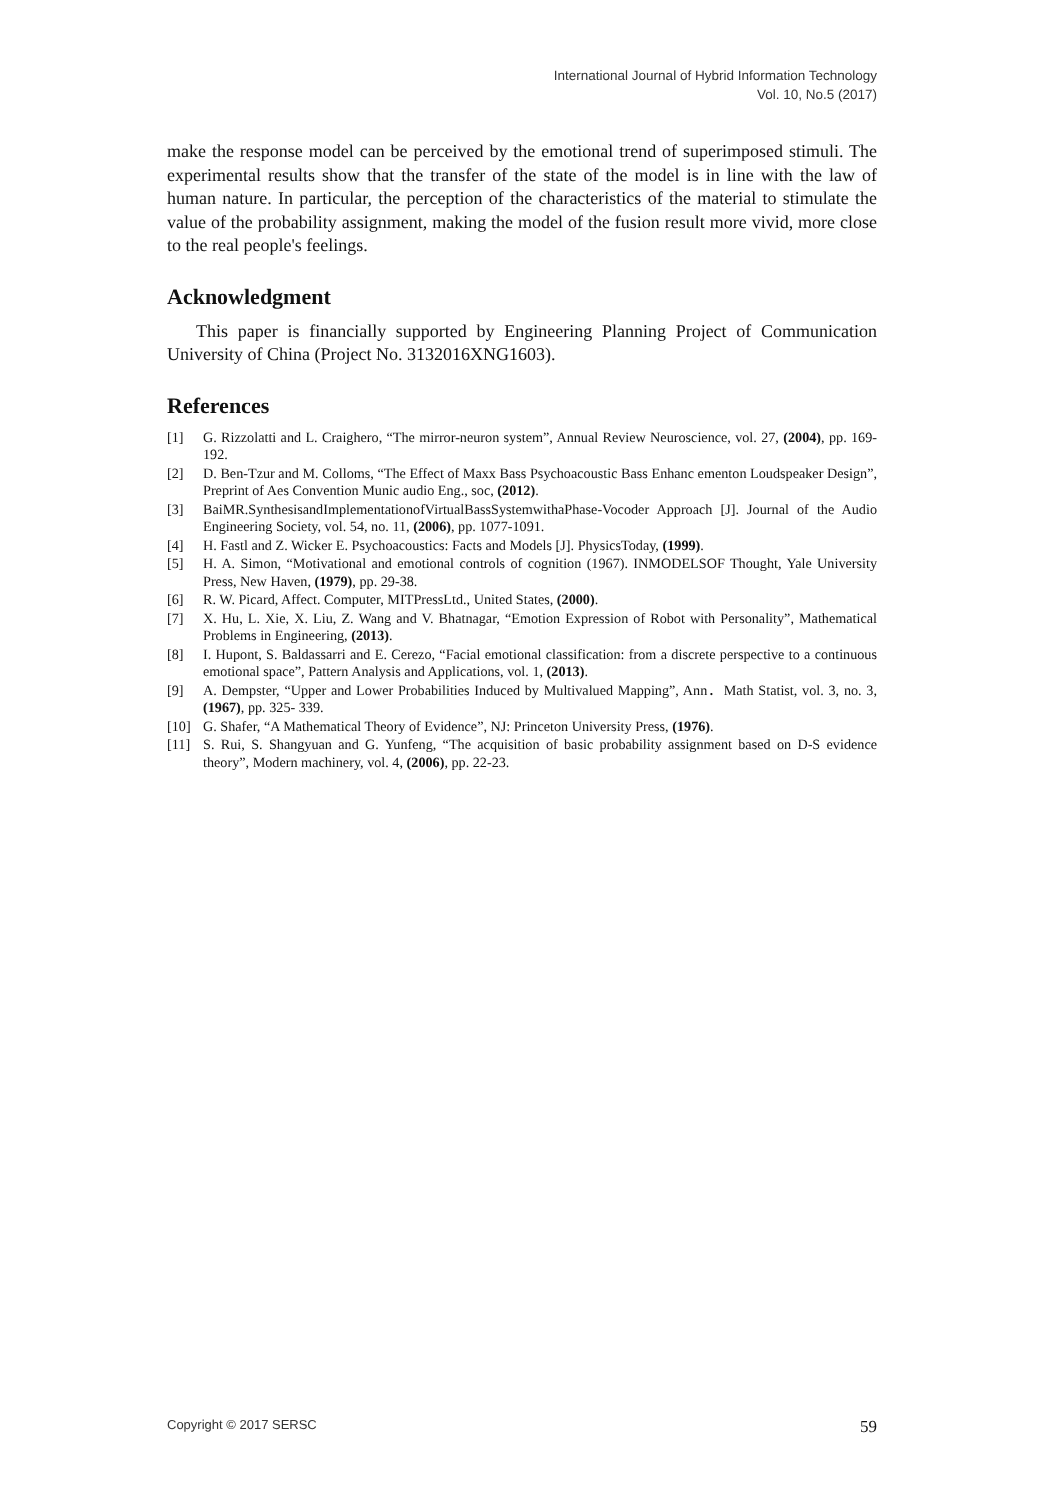International Journal of Hybrid Information Technology
Vol. 10, No.5 (2017)
make the response model can be perceived by the emotional trend of superimposed stimuli. The experimental results show that the transfer of the state of the model is in line with the law of human nature. In particular, the perception of the characteristics of the material to stimulate the value of the probability assignment, making the model of the fusion result more vivid, more close to the real people's feelings.
Acknowledgment
This paper is financially supported by Engineering Planning Project of Communication University of China (Project No. 3132016XNG1603).
References
[1] G. Rizzolatti and L. Craighero, “The mirror-neuron system”, Annual Review Neuroscience, vol. 27, (2004), pp. 169-192.
[2] D. Ben-Tzur and M. Colloms, “The Effect of Maxx Bass Psychoacoustic Bass Enhanc ementon Loudspeaker Design”, Preprint of Aes Convention Munic audio Eng., soc, (2012).
[3] BaiMR.SynthesisandImplementationofVirtualBassSystemwithaPhase-Vocoder Approach [J]. Journal of the Audio Engineering Society, vol. 54, no. 11, (2006), pp. 1077-1091.
[4] H. Fastl and Z. Wicker E. Psychoacoustics: Facts and Models [J]. PhysicsToday, (1999).
[5] H. A. Simon, “Motivational and emotional controls of cognition (1967). INMODELSOF Thought, Yale University Press, New Haven, (1979), pp. 29-38.
[6] R. W. Picard, Affect. Computer, MITPressLtd., United States, (2000).
[7] X. Hu, L. Xie, X. Liu, Z. Wang and V. Bhatnagar, “Emotion Expression of Robot with Personality”, Mathematical Problems in Engineering, (2013).
[8] I. Hupont, S. Baldassarri and E. Cerezo, “Facial emotional classification: from a discrete perspective to a continuous emotional space”, Pattern Analysis and Applications, vol. 1, (2013).
[9] A. Dempster, “Upper and Lower Probabilities Induced by Multivalued Mapping”, Ann．Math Statist, vol. 3, no. 3, (1967), pp. 325- 339.
[10] G. Shafer, “A Mathematical Theory of Evidence”, NJ: Princeton University Press, (1976).
[11] S. Rui, S. Shangyuan and G. Yunfeng, “The acquisition of basic probability assignment based on D-S evidence theory”, Modern machinery, vol. 4, (2006), pp. 22-23.
Copyright © 2017 SERSC 59